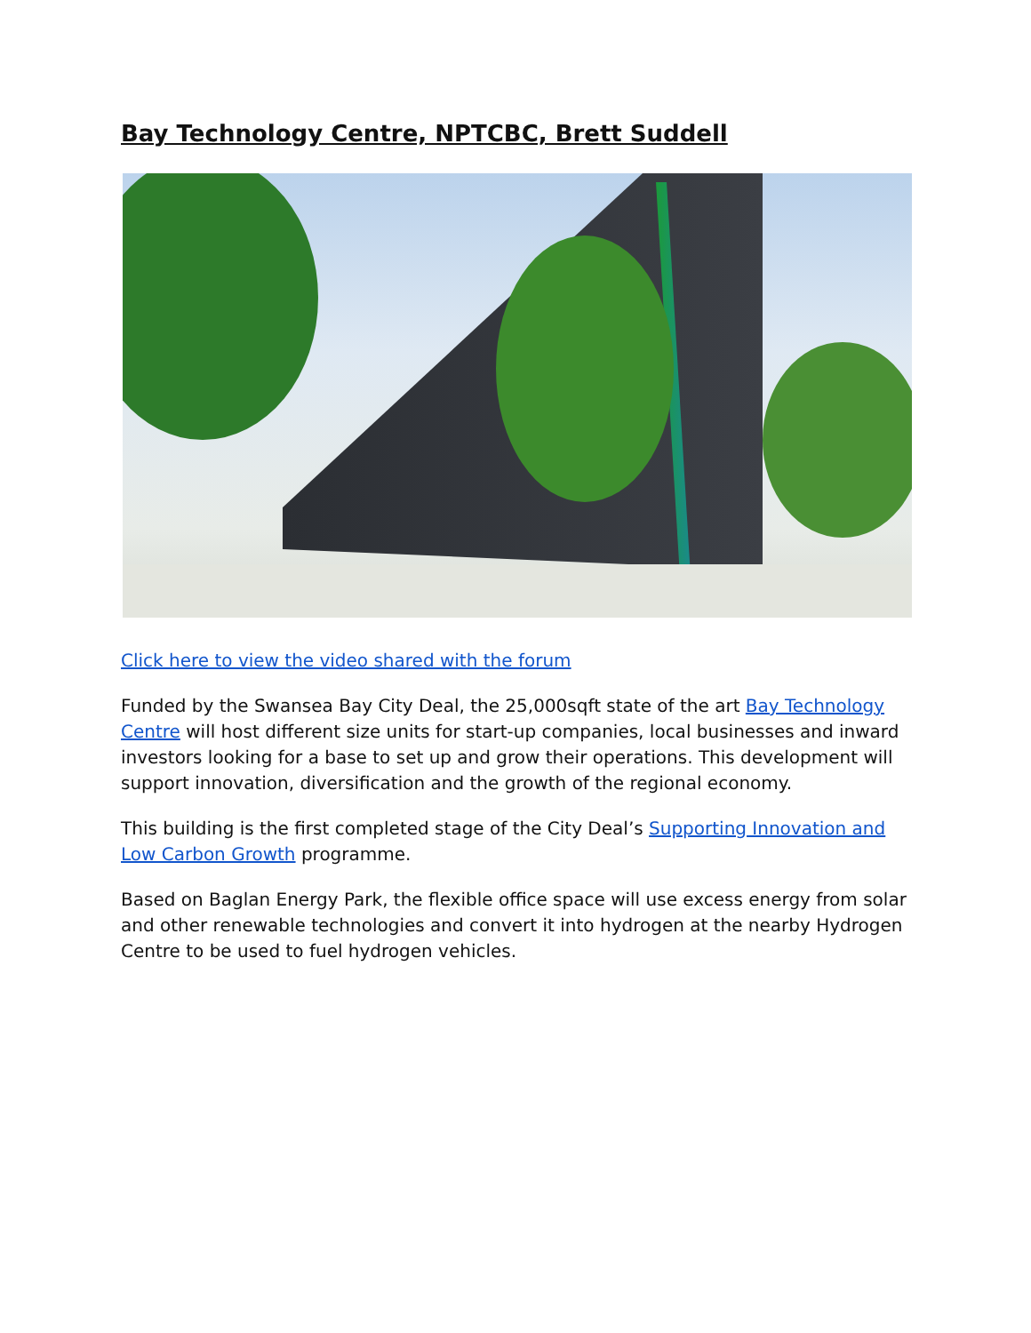Bay Technology Centre, NPTCBC, Brett Suddell
Click here to view the video shared with the forum
Funded by the Swansea Bay City Deal, the 25,000sqft state of the art Bay Technology Centre will host different size units for start-up companies, local businesses and inward investors looking for a base to set up and grow their operations. This development will support innovation, diversification and the growth of the regional economy.
This building is the first completed stage of the City Deal’s Supporting Innovation and Low Carbon Growth programme.
Based on Baglan Energy Park, the flexible office space will use excess energy from solar and other renewable technologies and convert it into hydrogen at the nearby Hydrogen Centre to be used to fuel hydrogen vehicles.